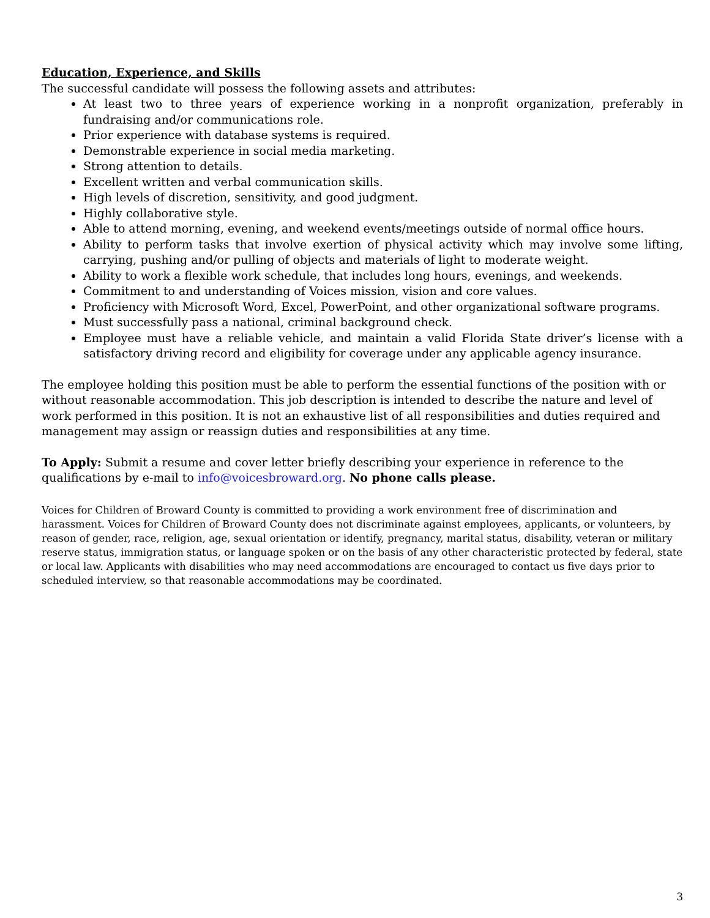Education, Experience, and Skills
The successful candidate will possess the following assets and attributes:
At least two to three years of experience working in a nonprofit organization, preferably in fundraising and/or communications role.
Prior experience with database systems is required.
Demonstrable experience in social media marketing.
Strong attention to details.
Excellent written and verbal communication skills.
High levels of discretion, sensitivity, and good judgment.
Highly collaborative style.
Able to attend morning, evening, and weekend events/meetings outside of normal office hours.
Ability to perform tasks that involve exertion of physical activity which may involve some lifting, carrying, pushing and/or pulling of objects and materials of light to moderate weight.
Ability to work a flexible work schedule, that includes long hours, evenings, and weekends.
Commitment to and understanding of Voices mission, vision and core values.
Proficiency with Microsoft Word, Excel, PowerPoint, and other organizational software programs.
Must successfully pass a national, criminal background check.
Employee must have a reliable vehicle, and maintain a valid Florida State driver’s license with a satisfactory driving record and eligibility for coverage under any applicable agency insurance.
The employee holding this position must be able to perform the essential functions of the position with or without reasonable accommodation. This job description is intended to describe the nature and level of work performed in this position. It is not an exhaustive list of all responsibilities and duties required and management may assign or reassign duties and responsibilities at any time.
To Apply: Submit a resume and cover letter briefly describing your experience in reference to the qualifications by e-mail to info@voicesbroward.org. No phone calls please.
Voices for Children of Broward County is committed to providing a work environment free of discrimination and harassment. Voices for Children of Broward County does not discriminate against employees, applicants, or volunteers, by reason of gender, race, religion, age, sexual orientation or identify, pregnancy, marital status, disability, veteran or military reserve status, immigration status, or language spoken or on the basis of any other characteristic protected by federal, state or local law. Applicants with disabilities who may need accommodations are encouraged to contact us five days prior to scheduled interview, so that reasonable accommodations may be coordinated.
3